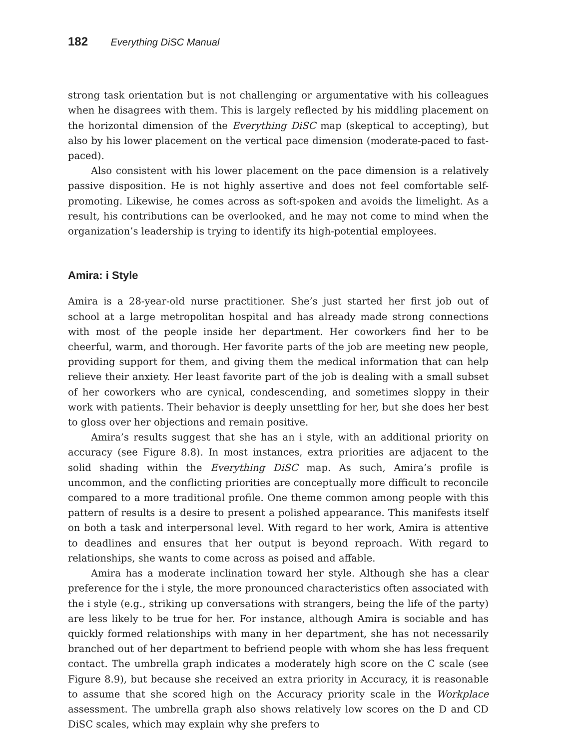182 Everything DiSC Manual
strong task orientation but is not challenging or argumentative with his colleagues when he disagrees with them. This is largely reflected by his middling placement on the horizontal dimension of the Everything DiSC map (skeptical to accepting), but also by his lower placement on the vertical pace dimension (moderate-paced to fast-paced).
Also consistent with his lower placement on the pace dimension is a relatively passive disposition. He is not highly assertive and does not feel comfortable self-promoting. Likewise, he comes across as soft-spoken and avoids the limelight. As a result, his contributions can be overlooked, and he may not come to mind when the organization’s leadership is trying to identify its high-potential employees.
Amira: i Style
Amira is a 28-year-old nurse practitioner. She’s just started her first job out of school at a large metropolitan hospital and has already made strong connections with most of the people inside her department. Her coworkers find her to be cheerful, warm, and thorough. Her favorite parts of the job are meeting new people, providing support for them, and giving them the medical information that can help relieve their anxiety. Her least favorite part of the job is dealing with a small subset of her coworkers who are cynical, condescending, and sometimes sloppy in their work with patients. Their behavior is deeply unsettling for her, but she does her best to gloss over her objections and remain positive.
Amira’s results suggest that she has an i style, with an additional priority on accuracy (see Figure 8.8). In most instances, extra priorities are adjacent to the solid shading within the Everything DiSC map. As such, Amira’s profile is uncommon, and the conflicting priorities are conceptually more difficult to reconcile compared to a more traditional profile. One theme common among people with this pattern of results is a desire to present a polished appearance. This manifests itself on both a task and interpersonal level. With regard to her work, Amira is attentive to deadlines and ensures that her output is beyond reproach. With regard to relationships, she wants to come across as poised and affable.
Amira has a moderate inclination toward her style. Although she has a clear preference for the i style, the more pronounced characteristics often associated with the i style (e.g., striking up conversations with strangers, being the life of the party) are less likely to be true for her. For instance, although Amira is sociable and has quickly formed relationships with many in her department, she has not necessarily branched out of her department to befriend people with whom she has less frequent contact. The umbrella graph indicates a moderately high score on the C scale (see Figure 8.9), but because she received an extra priority in Accuracy, it is reasonable to assume that she scored high on the Accuracy priority scale in the Workplace assessment. The umbrella graph also shows relatively low scores on the D and CD DiSC scales, which may explain why she prefers to